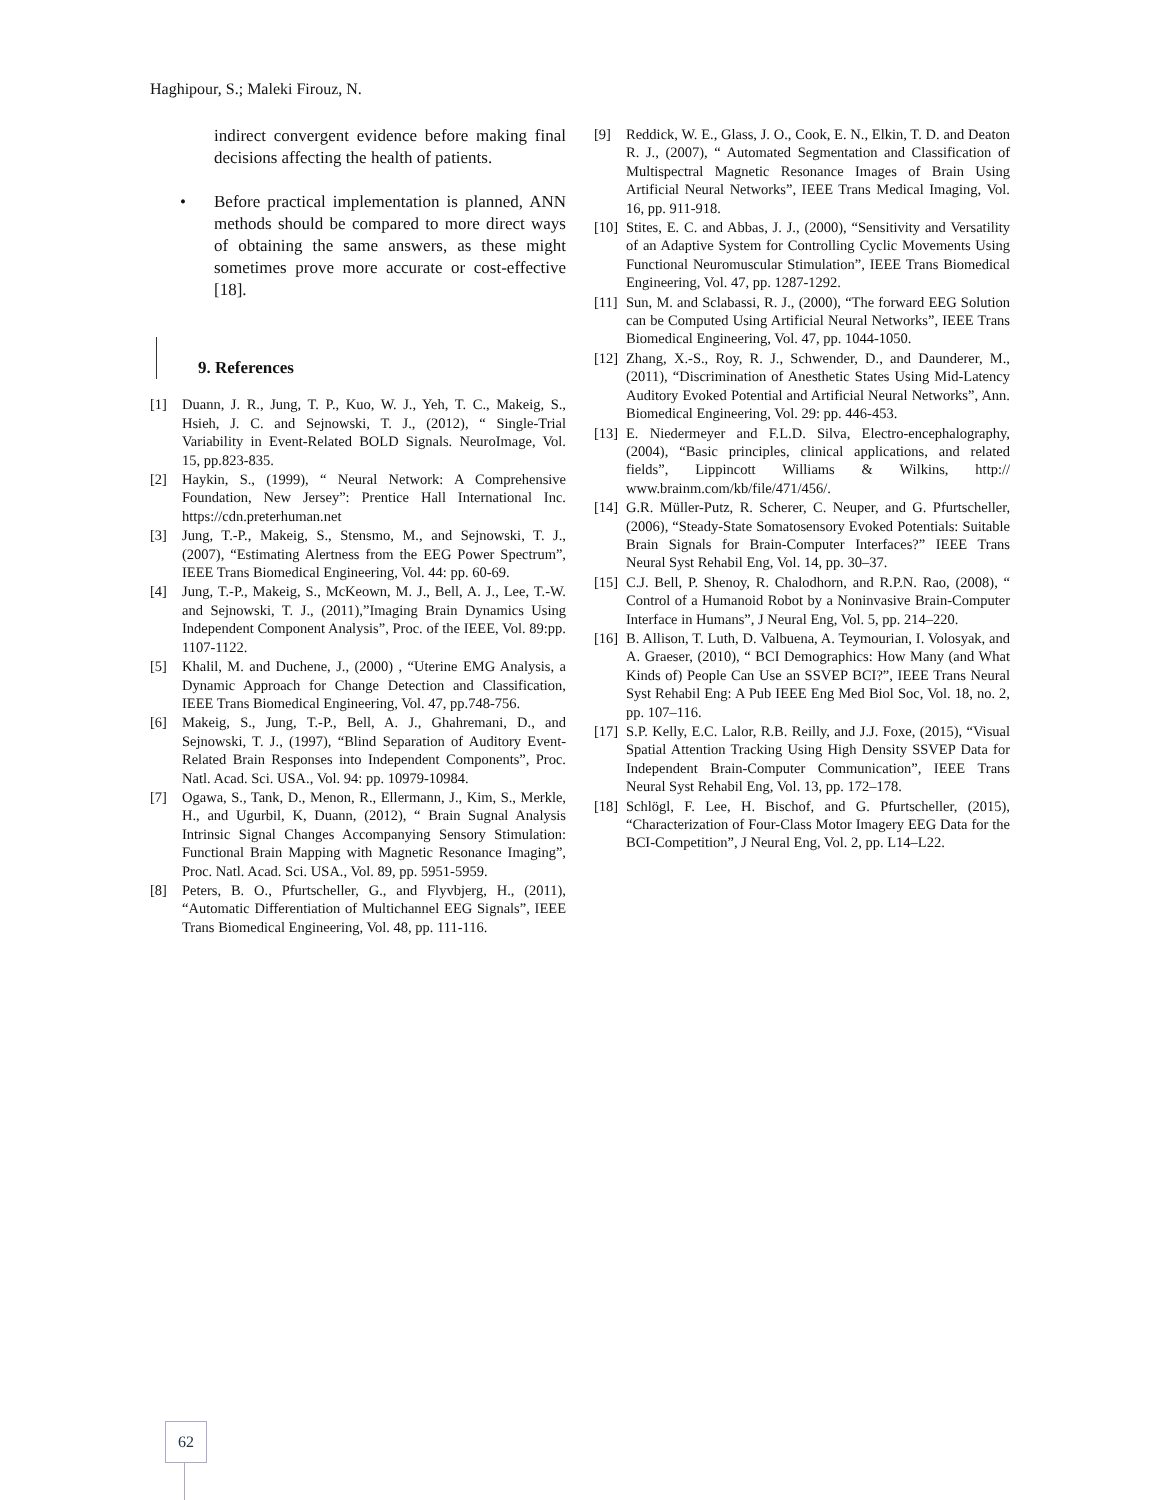Haghipour, S.; Maleki Firouz, N.
indirect convergent evidence before making final decisions affecting the health of patients.
• Before practical implementation is planned, ANN methods should be compared to more direct ways of obtaining the same answers, as these might sometimes prove more accurate or cost-effective [18].
9. References
[1] Duann, J. R., Jung, T. P., Kuo, W. J., Yeh, T. C., Makeig, S., Hsieh, J. C. and Sejnowski, T. J., (2012), “ Single-Trial Variability in Event-Related BOLD Signals. NeuroImage, Vol. 15, pp.823-835.
[2] Haykin, S., (1999), “ Neural Network: A Comprehensive Foundation, New Jersey”: Prentice Hall International Inc. https://cdn.preterhuman.net
[3] Jung, T.-P., Makeig, S., Stensmo, M., and Sejnowski, T. J., (2007), “Estimating Alertness from the EEG Power Spectrum”, IEEE Trans Biomedical Engineering, Vol. 44: pp. 60-69.
[4] Jung, T.-P., Makeig, S., McKeown, M. J., Bell, A. J., Lee, T.-W. and Sejnowski, T. J., (2011),”Imaging Brain Dynamics Using Independent Component Analysis”, Proc. of the IEEE, Vol. 89:pp. 1107-1122.
[5] Khalil, M. and Duchene, J., (2000) , “Uterine EMG Analysis, a Dynamic Approach for Change Detection and Classification, IEEE Trans Biomedical Engineering, Vol. 47, pp.748-756.
[6] Makeig, S., Jung, T.-P., Bell, A. J., Ghahremani, D., and Sejnowski, T. J., (1997), “Blind Separation of Auditory Event-Related Brain Responses into Independent Components”, Proc. Natl. Acad. Sci. USA., Vol. 94: pp. 10979-10984.
[7] Ogawa, S., Tank, D., Menon, R., Ellermann, J., Kim, S., Merkle, H., and Ugurbil, K, Duann, (2012), “ Brain Sugnal Analysis Intrinsic Signal Changes Accompanying Sensory Stimulation: Functional Brain Mapping with Magnetic Resonance Imaging”, Proc. Natl. Acad. Sci. USA., Vol. 89, pp. 5951-5959.
[8] Peters, B. O., Pfurtscheller, G., and Flyvbjerg, H., (2011), “Automatic Differentiation of Multichannel EEG Signals”, IEEE Trans Biomedical Engineering, Vol. 48, pp. 111-116.
[9] Reddick, W. E., Glass, J. O., Cook, E. N., Elkin, T. D. and Deaton R. J., (2007), “ Automated Segmentation and Classification of Multispectral Magnetic Resonance Images of Brain Using Artificial Neural Networks”, IEEE Trans Medical Imaging, Vol. 16, pp. 911-918.
[10] Stites, E. C. and Abbas, J. J., (2000), “Sensitivity and Versatility of an Adaptive System for Controlling Cyclic Movements Using Functional Neuromuscular Stimulation”, IEEE Trans Biomedical Engineering, Vol. 47, pp. 1287-1292.
[11] Sun, M. and Sclabassi, R. J., (2000), “The forward EEG Solution can be Computed Using Artificial Neural Networks”, IEEE Trans Biomedical Engineering, Vol. 47, pp. 1044-1050.
[12] Zhang, X.-S., Roy, R. J., Schwender, D., and Daunderer, M., (2011), “Discrimination of Anesthetic States Using Mid-Latency Auditory Evoked Potential and Artificial Neural Networks”, Ann. Biomedical Engineering, Vol. 29: pp. 446-453.
[13] E. Niedermeyer and F.L.D. Silva, Electro-encephalography, (2004), “Basic principles, clinical applications, and related fields”, Lippincott Williams & Wilkins, http:// www.brainm.com/kb/file/471/456/.
[14] G.R. Müller-Putz, R. Scherer, C. Neuper, and G. Pfurtscheller, (2006), “Steady-State Somatosensory Evoked Potentials: Suitable Brain Signals for Brain-Computer Interfaces?” IEEE Trans Neural Syst Rehabil Eng, Vol. 14, pp. 30–37.
[15] C.J. Bell, P. Shenoy, R. Chalodhorn, and R.P.N. Rao, (2008), “ Control of a Humanoid Robot by a Noninvasive Brain-Computer Interface in Humans”, J Neural Eng, Vol. 5, pp. 214–220.
[16] B. Allison, T. Luth, D. Valbuena, A. Teymourian, I. Volosyak, and A. Graeser, (2010), “ BCI Demographics: How Many (and What Kinds of) People Can Use an SSVEP BCI?”, IEEE Trans Neural Syst Rehabil Eng: A Pub IEEE Eng Med Biol Soc, Vol. 18, no. 2, pp. 107–116.
[17] S.P. Kelly, E.C. Lalor, R.B. Reilly, and J.J. Foxe, (2015), “Visual Spatial Attention Tracking Using High Density SSVEP Data for Independent Brain-Computer Communication”, IEEE Trans Neural Syst Rehabil Eng, Vol. 13, pp. 172–178.
[18] Schlögl, F. Lee, H. Bischof, and G. Pfurtscheller, (2015), “Characterization of Four-Class Motor Imagery EEG Data for the BCI-Competition”, J Neural Eng, Vol. 2, pp. L14–L22.
62